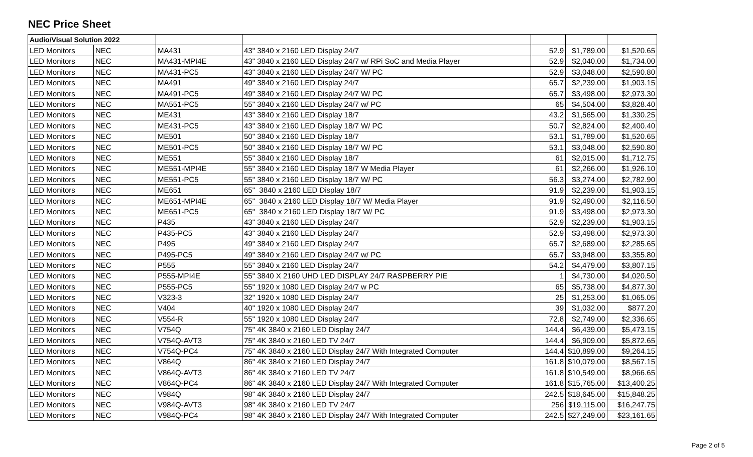NEC Price Sheet
| Audio/Visual Solution 2022 | | | | | | |
| LED Monitors | NEC | MA431 | 43" 3840 x 2160 LED Display 24/7 | 52.9 | $1,789.00 | $1,520.65 |
| LED Monitors | NEC | MA431-MPI4E | 43" 3840 x 2160 LED Display 24/7 w/ RPi SoC and Media Player | 52.9 | $2,040.00 | $1,734.00 |
| LED Monitors | NEC | MA431-PC5 | 43" 3840 x 2160 LED Display 24/7 W/ PC | 52.9 | $3,048.00 | $2,590.80 |
| LED Monitors | NEC | MA491 | 49" 3840 x 2160 LED Display 24/7 | 65.7 | $2,239.00 | $1,903.15 |
| LED Monitors | NEC | MA491-PC5 | 49" 3840 x 2160 LED Display 24/7 W/ PC | 65.7 | $3,498.00 | $2,973.30 |
| LED Monitors | NEC | MA551-PC5 | 55" 3840 x 2160 LED Display 24/7 w/ PC | 65 | $4,504.00 | $3,828.40 |
| LED Monitors | NEC | ME431 | 43" 3840 x 2160 LED Display 18/7 | 43.2 | $1,565.00 | $1,330.25 |
| LED Monitors | NEC | ME431-PC5 | 43" 3840 x 2160 LED Display 18/7 W/ PC | 50.7 | $2,824.00 | $2,400.40 |
| LED Monitors | NEC | ME501 | 50" 3840 x 2160 LED Display 18/7 | 53.1 | $1,789.00 | $1,520.65 |
| LED Monitors | NEC | ME501-PC5 | 50" 3840 x 2160 LED Display 18/7 W/ PC | 53.1 | $3,048.00 | $2,590.80 |
| LED Monitors | NEC | ME551 | 55" 3840 x 2160 LED Display 18/7 | 61 | $2,015.00 | $1,712.75 |
| LED Monitors | NEC | ME551-MPI4E | 55" 3840 x 2160 LED Display 18/7 W Media Player | 61 | $2,266.00 | $1,926.10 |
| LED Monitors | NEC | ME551-PC5 | 55" 3840 x 2160 LED Display 18/7 W/ PC | 56.3 | $3,274.00 | $2,782.90 |
| LED Monitors | NEC | ME651 | 65" 3840 x 2160 LED Display 18/7 | 91.9 | $2,239.00 | $1,903.15 |
| LED Monitors | NEC | ME651-MPI4E | 65" 3840 x 2160 LED Display 18/7 W/ Media Player | 91.9 | $2,490.00 | $2,116.50 |
| LED Monitors | NEC | ME651-PC5 | 65" 3840 x 2160 LED Display 18/7 W/ PC | 91.9 | $3,498.00 | $2,973.30 |
| LED Monitors | NEC | P435 | 43" 3840 x 2160 LED Display 24/7 | 52.9 | $2,239.00 | $1,903.15 |
| LED Monitors | NEC | P435-PC5 | 43" 3840 x 2160 LED Display 24/7 | 52.9 | $3,498.00 | $2,973.30 |
| LED Monitors | NEC | P495 | 49" 3840 x 2160 LED Display 24/7 | 65.7 | $2,689.00 | $2,285.65 |
| LED Monitors | NEC | P495-PC5 | 49" 3840 x 2160 LED Display 24/7 w/ PC | 65.7 | $3,948.00 | $3,355.80 |
| LED Monitors | NEC | P555 | 55" 3840 x 2160 LED Display 24/7 | 54.2 | $4,479.00 | $3,807.15 |
| LED Monitors | NEC | P555-MPI4E | 55" 3840 X 2160 UHD LED DISPLAY 24/7 RASPBERRY PIE | 1 | $4,730.00 | $4,020.50 |
| LED Monitors | NEC | P555-PC5 | 55" 1920 x 1080 LED Display 24/7 w PC | 65 | $5,738.00 | $4,877.30 |
| LED Monitors | NEC | V323-3 | 32" 1920 x 1080 LED Display 24/7 | 25 | $1,253.00 | $1,065.05 |
| LED Monitors | NEC | V404 | 40" 1920 x 1080 LED Display 24/7 | 39 | $1,032.00 | $877.20 |
| LED Monitors | NEC | V554-R | 55" 1920 x 1080 LED Display 24/7 | 72.8 | $2,749.00 | $2,336.65 |
| LED Monitors | NEC | V754Q | 75" 4K 3840 x 2160 LED Display 24/7 | 144.4 | $6,439.00 | $5,473.15 |
| LED Monitors | NEC | V754Q-AVT3 | 75" 4K 3840 x 2160 LED TV 24/7 | 144.4 | $6,909.00 | $5,872.65 |
| LED Monitors | NEC | V754Q-PC4 | 75" 4K 3840 x 2160 LED Display 24/7 With Integrated Computer | 144.4 | $10,899.00 | $9,264.15 |
| LED Monitors | NEC | V864Q | 86" 4K 3840 x 2160 LED Display 24/7 | 161.8 | $10,079.00 | $8,567.15 |
| LED Monitors | NEC | V864Q-AVT3 | 86" 4K 3840 x 2160 LED TV 24/7 | 161.8 | $10,549.00 | $8,966.65 |
| LED Monitors | NEC | V864Q-PC4 | 86" 4K 3840 x 2160 LED Display 24/7 With Integrated Computer | 161.8 | $15,765.00 | $13,400.25 |
| LED Monitors | NEC | V984Q | 98" 4K 3840 x 2160 LED Display 24/7 | 242.5 | $18,645.00 | $15,848.25 |
| LED Monitors | NEC | V984Q-AVT3 | 98" 4K 3840 x 2160 LED TV 24/7 | 256 | $19,115.00 | $16,247.75 |
| LED Monitors | NEC | V984Q-PC4 | 98" 4K 3840 x 2160 LED Display 24/7 With Integrated Computer | 242.5 | $27,249.00 | $23,161.65 |
Page 2 of 5